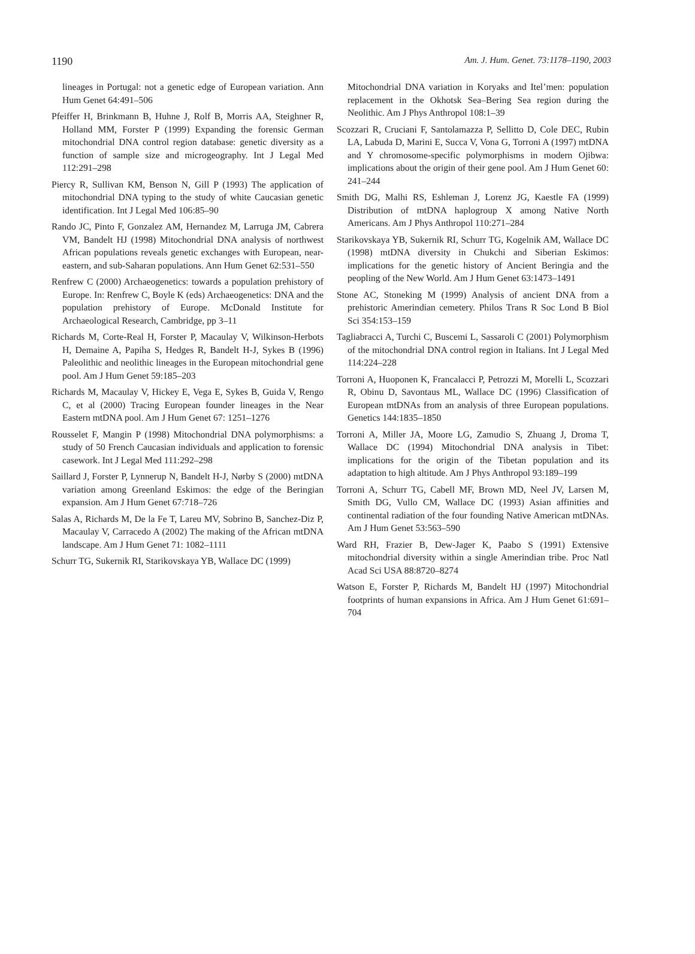1190 Am. J. Hum. Genet. 73:1178–1190, 2003
lineages in Portugal: not a genetic edge of European variation. Ann Hum Genet 64:491–506
Pfeiffer H, Brinkmann B, Huhne J, Rolf B, Morris AA, Steighner R, Holland MM, Forster P (1999) Expanding the forensic German mitochondrial DNA control region database: genetic diversity as a function of sample size and microgeography. Int J Legal Med 112:291–298
Piercy R, Sullivan KM, Benson N, Gill P (1993) The application of mitochondrial DNA typing to the study of white Caucasian genetic identification. Int J Legal Med 106:85–90
Rando JC, Pinto F, Gonzalez AM, Hernandez M, Larruga JM, Cabrera VM, Bandelt HJ (1998) Mitochondrial DNA analysis of northwest African populations reveals genetic exchanges with European, near-eastern, and sub-Saharan populations. Ann Hum Genet 62:531–550
Renfrew C (2000) Archaeogenetics: towards a population prehistory of Europe. In: Renfrew C, Boyle K (eds) Archaeogenetics: DNA and the population prehistory of Europe. McDonald Institute for Archaeological Research, Cambridge, pp 3–11
Richards M, Corte-Real H, Forster P, Macaulay V, Wilkinson-Herbots H, Demaine A, Papiha S, Hedges R, Bandelt H-J, Sykes B (1996) Paleolithic and neolithic lineages in the European mitochondrial gene pool. Am J Hum Genet 59:185–203
Richards M, Macaulay V, Hickey E, Vega E, Sykes B, Guida V, Rengo C, et al (2000) Tracing European founder lineages in the Near Eastern mtDNA pool. Am J Hum Genet 67: 1251–1276
Rousselet F, Mangin P (1998) Mitochondrial DNA polymorphisms: a study of 50 French Caucasian individuals and application to forensic casework. Int J Legal Med 111:292–298
Saillard J, Forster P, Lynnerup N, Bandelt H-J, Nørby S (2000) mtDNA variation among Greenland Eskimos: the edge of the Beringian expansion. Am J Hum Genet 67:718–726
Salas A, Richards M, De la Fe T, Lareu MV, Sobrino B, Sanchez-Diz P, Macaulay V, Carracedo A (2002) The making of the African mtDNA landscape. Am J Hum Genet 71: 1082–1111
Schurr TG, Sukernik RI, Starikovskaya YB, Wallace DC (1999)
Mitochondrial DNA variation in Koryaks and Itel’men: population replacement in the Okhotsk Sea–Bering Sea region during the Neolithic. Am J Phys Anthropol 108:1–39
Scozzari R, Cruciani F, Santolamazza P, Sellitto D, Cole DEC, Rubin LA, Labuda D, Marini E, Succa V, Vona G, Torroni A (1997) mtDNA and Y chromosome-specific polymorphisms in modern Ojibwa: implications about the origin of their gene pool. Am J Hum Genet 60: 241–244
Smith DG, Malhi RS, Eshleman J, Lorenz JG, Kaestle FA (1999) Distribution of mtDNA haplogroup X among Native North Americans. Am J Phys Anthropol 110:271–284
Starikovskaya YB, Sukernik RI, Schurr TG, Kogelnik AM, Wallace DC (1998) mtDNA diversity in Chukchi and Siberian Eskimos: implications for the genetic history of Ancient Beringia and the peopling of the New World. Am J Hum Genet 63:1473–1491
Stone AC, Stoneking M (1999) Analysis of ancient DNA from a prehistoric Amerindian cemetery. Philos Trans R Soc Lond B Biol Sci 354:153–159
Tagliabracci A, Turchi C, Buscemi L, Sassaroli C (2001) Polymorphism of the mitochondrial DNA control region in Italians. Int J Legal Med 114:224–228
Torroni A, Huoponen K, Francalacci P, Petrozzi M, Morelli L, Scozzari R, Obinu D, Savontaus ML, Wallace DC (1996) Classification of European mtDNAs from an analysis of three European populations. Genetics 144:1835–1850
Torroni A, Miller JA, Moore LG, Zamudio S, Zhuang J, Droma T, Wallace DC (1994) Mitochondrial DNA analysis in Tibet: implications for the origin of the Tibetan population and its adaptation to high altitude. Am J Phys Anthropol 93:189–199
Torroni A, Schurr TG, Cabell MF, Brown MD, Neel JV, Larsen M, Smith DG, Vullo CM, Wallace DC (1993) Asian affinities and continental radiation of the four founding Native American mtDNAs. Am J Hum Genet 53:563–590
Ward RH, Frazier B, Dew-Jager K, Paabo S (1991) Extensive mitochondrial diversity within a single Amerindian tribe. Proc Natl Acad Sci USA 88:8720–8274
Watson E, Forster P, Richards M, Bandelt HJ (1997) Mitochondrial footprints of human expansions in Africa. Am J Hum Genet 61:691–704